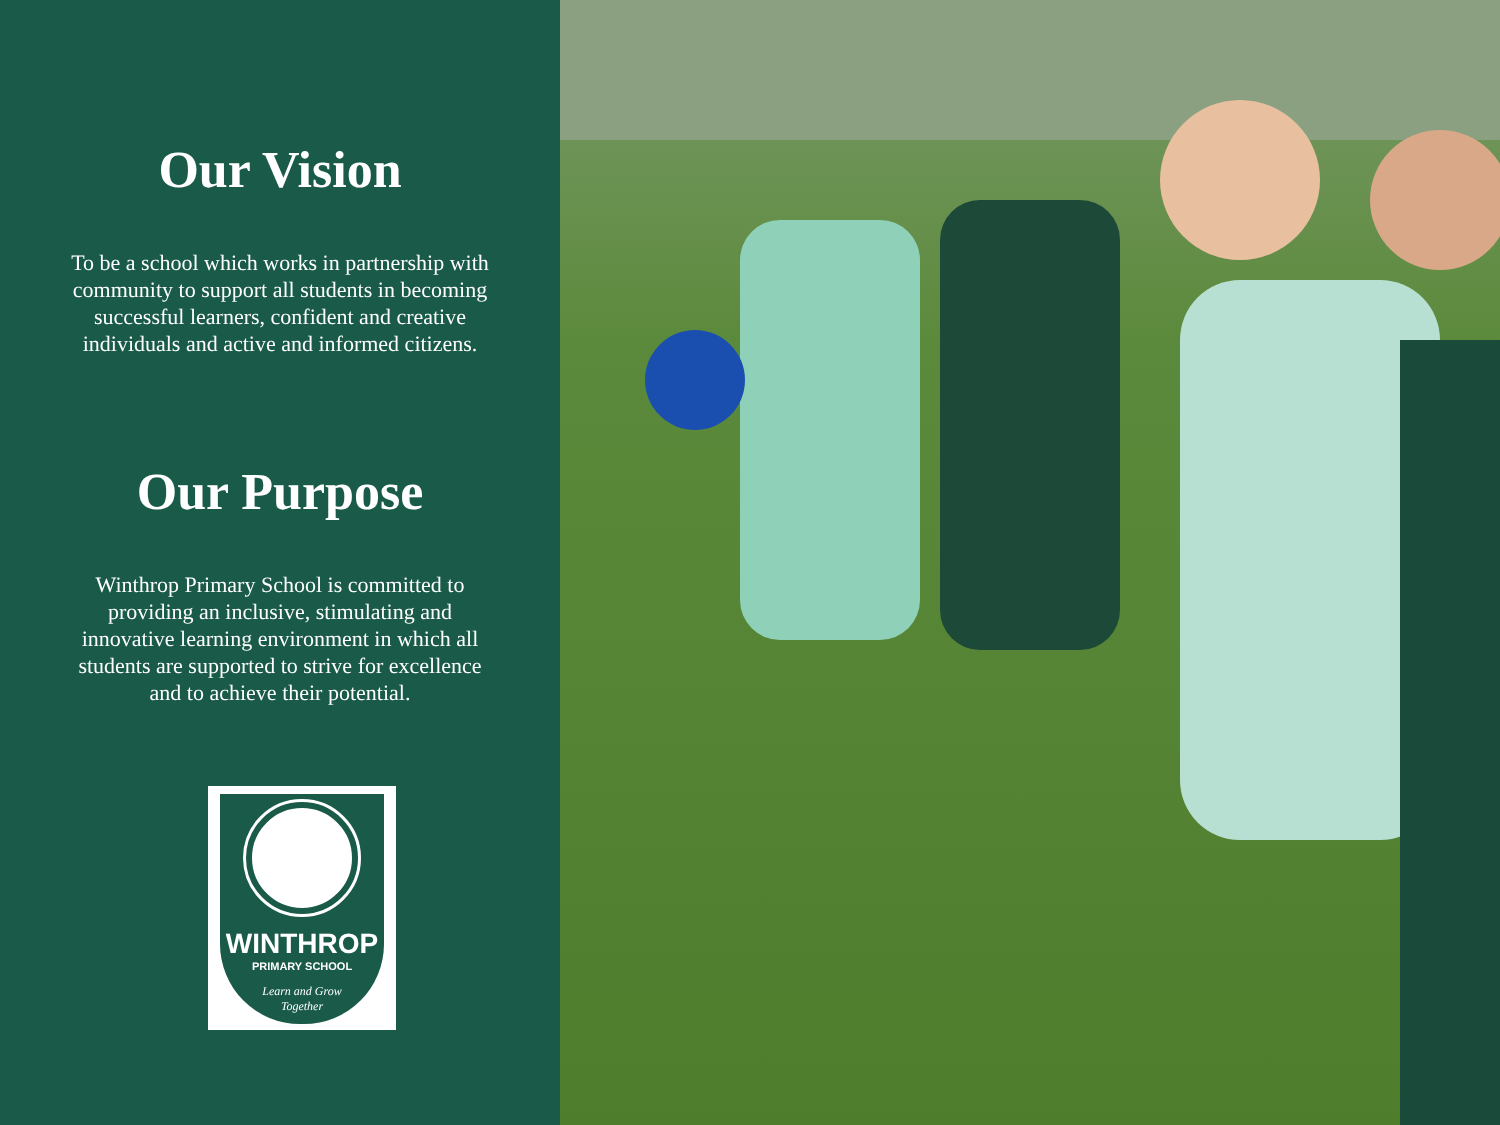Our Vision
To be a school which works in partnership with community to support all students in becoming successful learners, confident and creative individuals and active and informed citizens.
Our Purpose
Winthrop Primary School is committed to providing an inclusive, stimulating and innovative learning environment in which all students are supported to strive for excellence and to achieve their potential.
WINTHROP
PRIMARY SCHOOL
Learn and Grow
Together